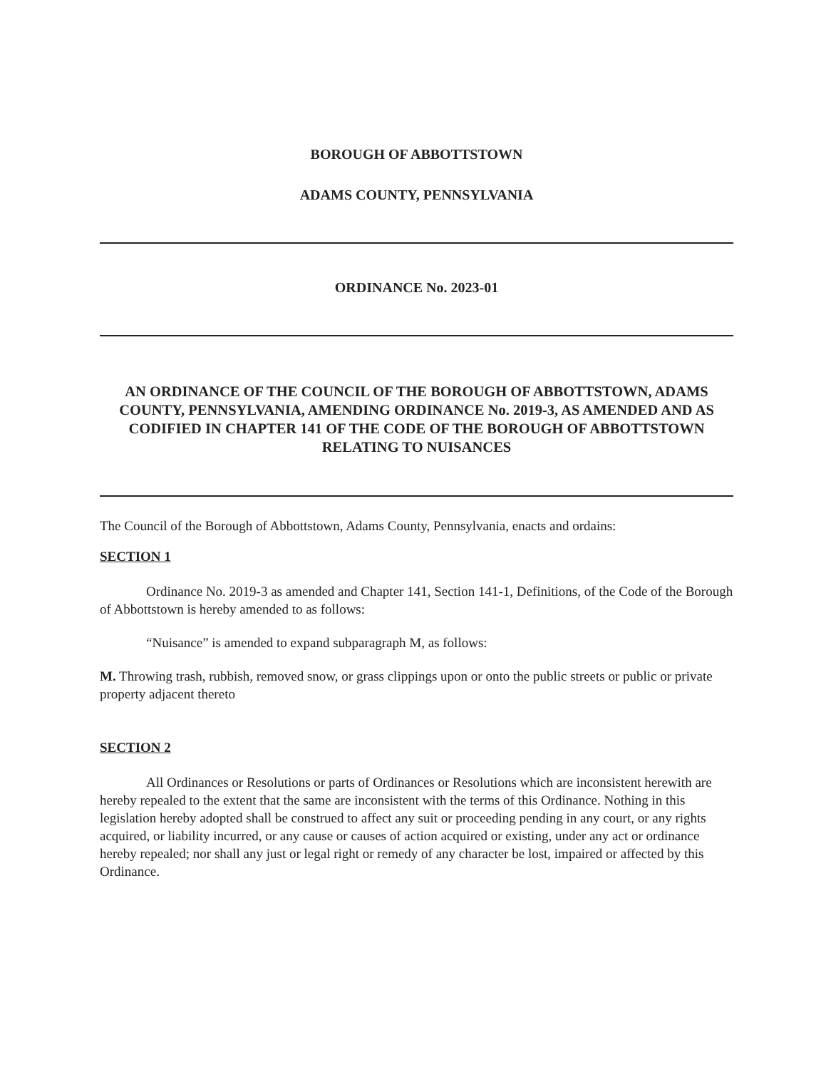BOROUGH OF ABBOTTSTOWN
ADAMS COUNTY, PENNSYLVANIA
ORDINANCE No. 2023-01
AN ORDINANCE OF THE COUNCIL OF THE BOROUGH OF ABBOTTSTOWN, ADAMS COUNTY, PENNSYLVANIA, AMENDING ORDINANCE No. 2019-3, AS AMENDED AND AS CODIFIED IN CHAPTER 141 OF THE CODE OF THE BOROUGH OF ABBOTTSTOWN RELATING TO NUISANCES
The Council of the Borough of Abbottstown, Adams County, Pennsylvania, enacts and ordains:
SECTION 1
Ordinance No. 2019-3 as amended and Chapter 141, Section 141-1, Definitions, of the Code of the Borough of Abbottstown is hereby amended to as follows:
“Nuisance” is amended to expand subparagraph M, as follows:
M. Throwing trash, rubbish, removed snow, or grass clippings upon or onto the public streets or public or private property adjacent thereto
SECTION 2
All Ordinances or Resolutions or parts of Ordinances or Resolutions which are inconsistent herewith are hereby repealed to the extent that the same are inconsistent with the terms of this Ordinance. Nothing in this legislation hereby adopted shall be construed to affect any suit or proceeding pending in any court, or any rights acquired, or liability incurred, or any cause or causes of action acquired or existing, under any act or ordinance hereby repealed; nor shall any just or legal right or remedy of any character be lost, impaired or affected by this Ordinance.